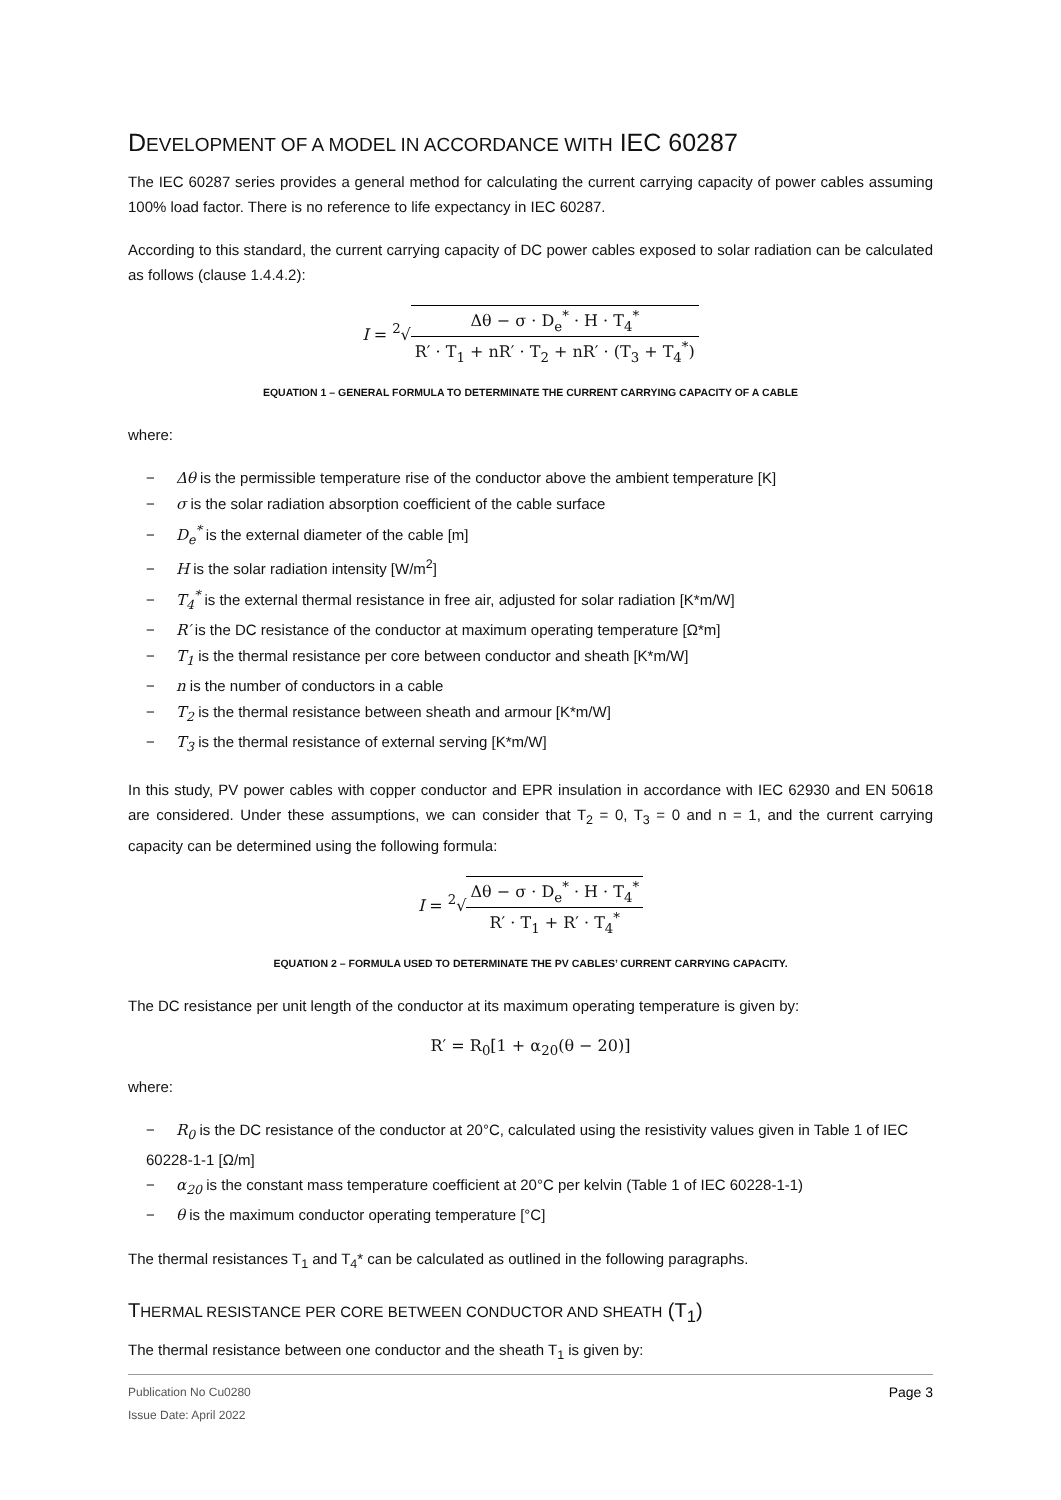DEVELOPMENT OF A MODEL IN ACCORDANCE WITH IEC 60287
The IEC 60287 series provides a general method for calculating the current carrying capacity of power cables assuming 100% load factor. There is no reference to life expectancy in IEC 60287.
According to this standard, the current carrying capacity of DC power cables exposed to solar radiation can be calculated as follows (clause 1.4.4.2):
I = <sup>2</sup>√Δθ − σ · D<sub>e</sub><sup>*</sup> · H · T<sub>4</sub><sup>*</sup> R′ · T<sub>1</sub> + nR′ · T<sub>2</sub> + nR′ · (T<sub>3</sub> + T<sub>4</sub><sup>*</sup>)
EQUATION 1 – GENERAL FORMULA TO DETERMINATE THE CURRENT CARRYING CAPACITY OF A CABLE
where:
− Δθ is the permissible temperature rise of the conductor above the ambient temperature [K]
− σ is the solar radiation absorption coefficient of the cable surface
− D<sub>e</sub><sup>*</sup> is the external diameter of the cable [m]
− H is the solar radiation intensity [W/m<sup>2</sup>]
− T<sub>4</sub><sup>*</sup> is the external thermal resistance in free air, adjusted for solar radiation [K*m/W]
− R′ is the DC resistance of the conductor at maximum operating temperature [Ω*m]
− T<sub>1</sub> is the thermal resistance per core between conductor and sheath [K*m/W]
− n is the number of conductors in a cable
− T<sub>2</sub> is the thermal resistance between sheath and armour [K*m/W]
− T<sub>3</sub> is the thermal resistance of external serving [K*m/W]
In this study, PV power cables with copper conductor and EPR insulation in accordance with IEC 62930 and EN 50618 are considered. Under these assumptions, we can consider that T<sub>2</sub> = 0, T<sub>3</sub> = 0 and n = 1, and the current carrying capacity can be determined using the following formula:
I = <sup>2</sup>√Δθ − σ · D<sub>e</sub><sup>*</sup> · H · T<sub>4</sub><sup>*</sup> R′ · T<sub>1</sub> + R′ · T<sub>4</sub><sup>*</sup>
EQUATION 2 – FORMULA USED TO DETERMINATE THE PV CABLES’ CURRENT CARRYING CAPACITY.
The DC resistance per unit length of the conductor at its maximum operating temperature is given by:
R′ = R<sub>0</sub>[1 + α<sub>20</sub>(θ − 20)]
where:
− R<sub>0</sub> is the DC resistance of the conductor at 20°C, calculated using the resistivity values given in Table 1 of IEC 60228-1-1 [Ω/m]
− α<sub>20</sub> is the constant mass temperature coefficient at 20°C per kelvin (Table 1 of IEC 60228-1-1)
− θ is the maximum conductor operating temperature [°C]
The thermal resistances T<sub>1</sub> and T<sub>4</sub>* can be calculated as outlined in the following paragraphs.
THERMAL RESISTANCE PER CORE BETWEEN CONDUCTOR AND SHEATH (T<sub>1</sub>)
The thermal resistance between one conductor and the sheath T<sub>1</sub> is given by:
Page 3 Publication No Cu0280
Issue Date: April 2022